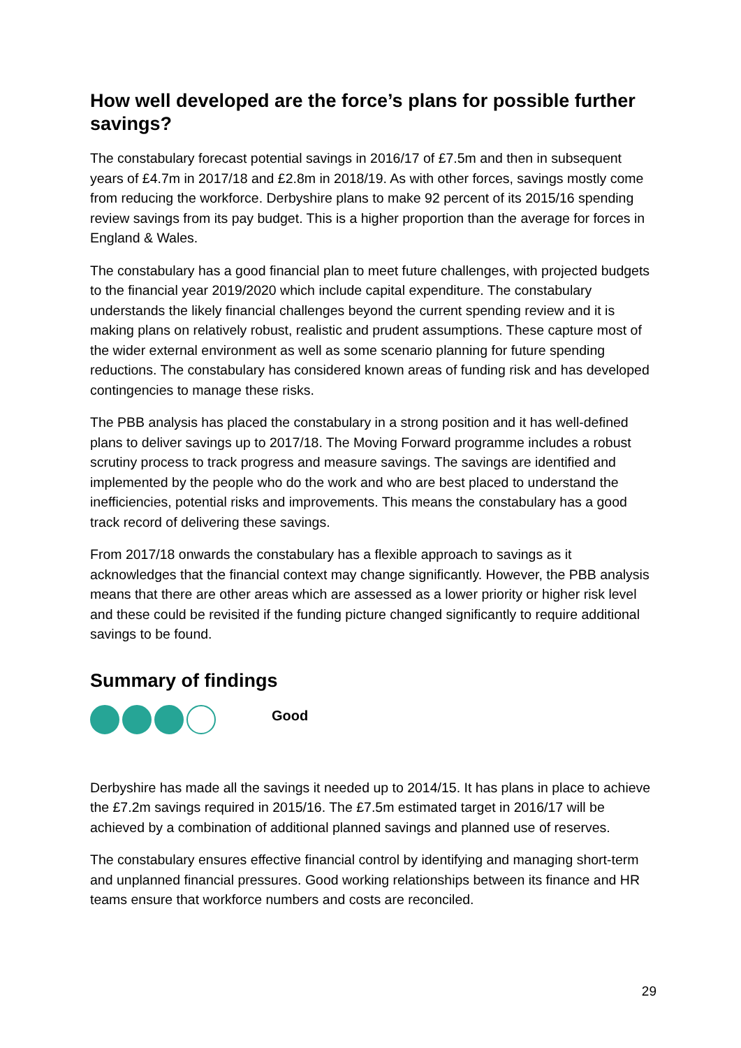How well developed are the force’s plans for possible further savings?
The constabulary forecast potential savings in 2016/17 of £7.5m and then in subsequent years of £4.7m in 2017/18 and £2.8m in 2018/19. As with other forces, savings mostly come from reducing the workforce. Derbyshire plans to make 92 percent of its 2015/16 spending review savings from its pay budget. This is a higher proportion than the average for forces in England & Wales.
The constabulary has a good financial plan to meet future challenges, with projected budgets to the financial year 2019/2020 which include capital expenditure. The constabulary understands the likely financial challenges beyond the current spending review and it is making plans on relatively robust, realistic and prudent assumptions. These capture most of the wider external environment as well as some scenario planning for future spending reductions. The constabulary has considered known areas of funding risk and has developed contingencies to manage these risks.
The PBB analysis has placed the constabulary in a strong position and it has well-defined plans to deliver savings up to 2017/18. The Moving Forward programme includes a robust scrutiny process to track progress and measure savings. The savings are identified and implemented by the people who do the work and who are best placed to understand the inefficiencies, potential risks and improvements. This means the constabulary has a good track record of delivering these savings.
From 2017/18 onwards the constabulary has a flexible approach to savings as it acknowledges that the financial context may change significantly. However, the PBB analysis means that there are other areas which are assessed as a lower priority or higher risk level and these could be revisited if the funding picture changed significantly to require additional savings to be found.
Summary of findings
Good
Derbyshire has made all the savings it needed up to 2014/15. It has plans in place to achieve the £7.2m savings required in 2015/16. The £7.5m estimated target in 2016/17 will be achieved by a combination of additional planned savings and planned use of reserves.
The constabulary ensures effective financial control by identifying and managing short-term and unplanned financial pressures. Good working relationships between its finance and HR teams ensure that workforce numbers and costs are reconciled.
29